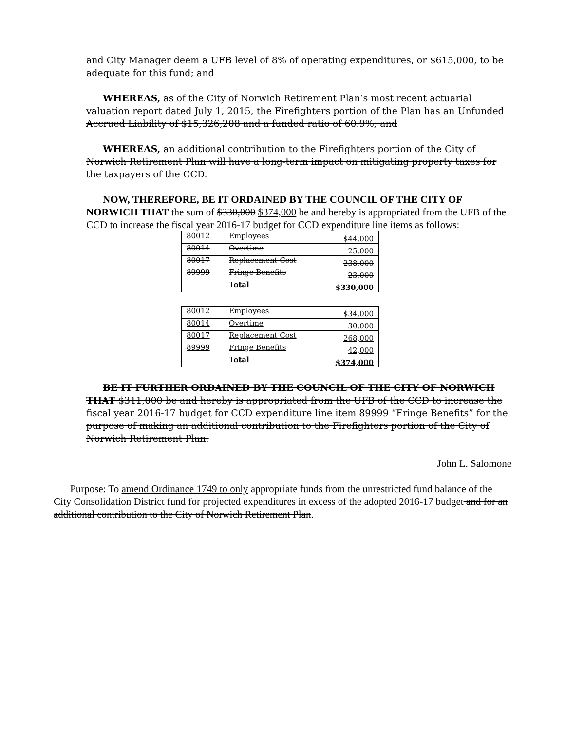and City Manager deem a UFB level of 8% of operating expenditures, or $615,000, to be adequate for this fund; and
WHEREAS, as of the City of Norwich Retirement Plan’s most recent actuarial valuation report dated July 1, 2015, the Firefighters portion of the Plan has an Unfunded Accrued Liability of $15,326,208 and a funded ratio of 60.9%; and
WHEREAS, an additional contribution to the Firefighters portion of the City of Norwich Retirement Plan will have a long-term impact on mitigating property taxes for the taxpayers of the CCD.
NOW, THEREFORE, BE IT ORDAINED BY THE COUNCIL OF THE CITY OF NORWICH THAT the sum of $330,000 $374,000 be and hereby is appropriated from the UFB of the CCD to increase the fiscal year 2016-17 budget for CCD expenditure line items as follows:
| 80012 | Employees | $44,000 |
| 80014 | Overtime | 25,000 |
| 80017 | Replacement Cost | 238,000 |
| 89999 | Fringe Benefits | 23,000 |
| | Total | $330,000 |
| 80012 | Employees | $34,000 |
| 80014 | Overtime | 30,000 |
| 80017 | Replacement Cost | 268,000 |
| 89999 | Fringe Benefits | 42,000 |
| | Total | $374,000 |
BE IT FURTHER ORDAINED BY THE COUNCIL OF THE CITY OF NORWICH THAT $311,000 be and hereby is appropriated from the UFB of the CCD to increase the fiscal year 2016-17 budget for CCD expenditure line item 89999 “Fringe Benefits” for the purpose of making an additional contribution to the Firefighters portion of the City of Norwich Retirement Plan.
John L. Salomone
Purpose: To amend Ordinance 1749 to only appropriate funds from the unrestricted fund balance of the City Consolidation District fund for projected expenditures in excess of the adopted 2016-17 budget and for an additional contribution to the City of Norwich Retirement Plan.